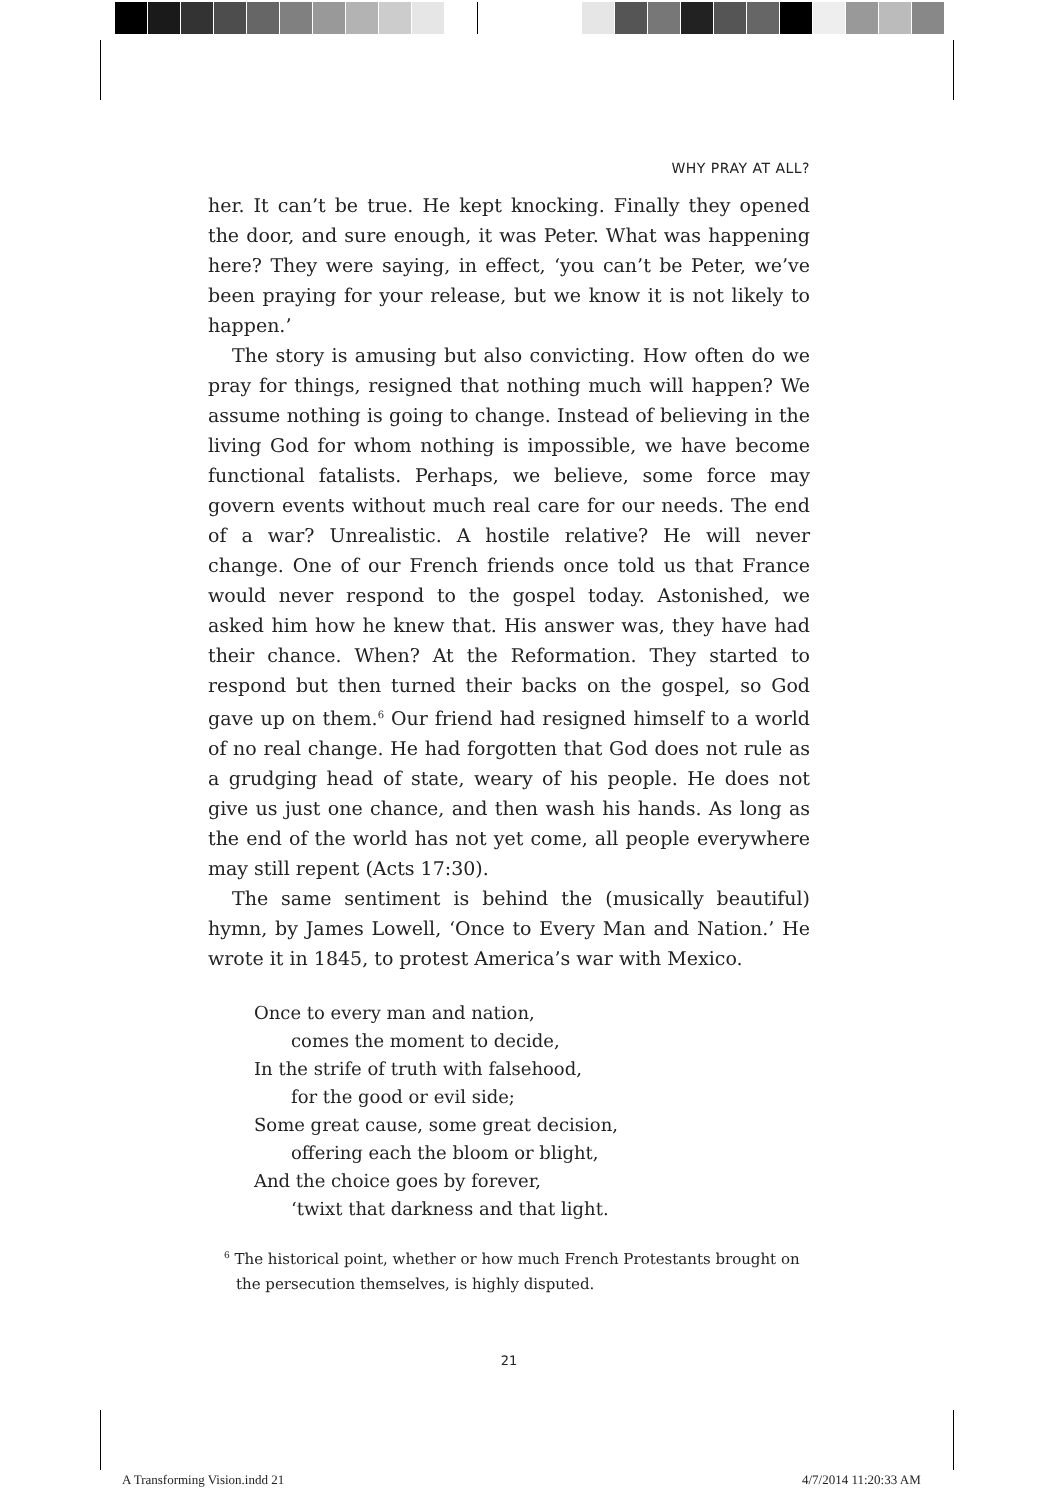WHY PRAY AT ALL?
her. It can’t be true. He kept knocking. Finally they opened the door, and sure enough, it was Peter. What was happening here? They were saying, in effect, ‘you can’t be Peter, we’ve been praying for your release, but we know it is not likely to happen.’
The story is amusing but also convicting. How often do we pray for things, resigned that nothing much will happen? We assume nothing is going to change. Instead of believing in the living God for whom nothing is impossible, we have become functional fatalists. Perhaps, we believe, some force may govern events without much real care for our needs. The end of a war? Unrealistic. A hostile relative? He will never change. One of our French friends once told us that France would never respond to the gospel today. Astonished, we asked him how he knew that. His answer was, they have had their chance. When? At the Reformation. They started to respond but then turned their backs on the gospel, so God gave up on them.<sup>6</sup> Our friend had resigned himself to a world of no real change. He had forgotten that God does not rule as a grudging head of state, weary of his people. He does not give us just one chance, and then wash his hands. As long as the end of the world has not yet come, all people everywhere may still repent (Acts 17:30).
The same sentiment is behind the (musically beautiful) hymn, by James Lowell, ‘Once to Every Man and Nation.’ He wrote it in 1845, to protest America’s war with Mexico.
Once to every man and nation,
comes the moment to decide,
In the strife of truth with falsehood,
for the good or evil side;
Some great cause, some great decision,
offering each the bloom or blight,
And the choice goes by forever,
‘twixt that darkness and that light.
<sup>6</sup> The historical point, whether or how much French Protestants brought on the persecution themselves, is highly disputed.
21
A Transforming Vision.indd 21 4/7/2014 11:20:33 AM